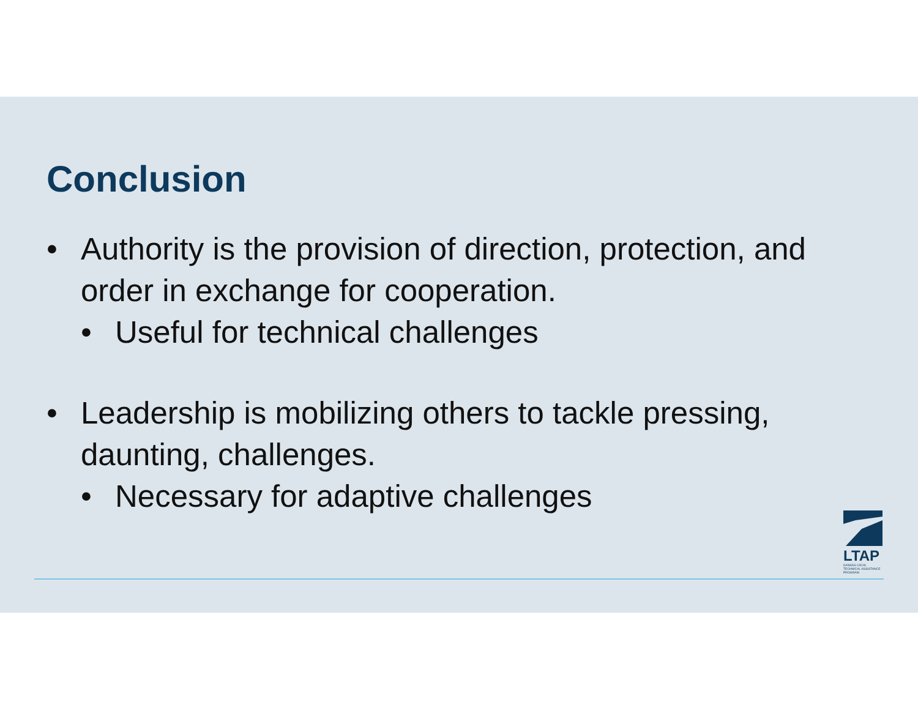Conclusion
• Authority is the provision of direction, protection, and order in exchange for cooperation.
• Useful for technical challenges
• Leadership is mobilizing others to tackle pressing, daunting, challenges.
• Necessary for adaptive challenges
LTAP
KANSAS LOCAL TECHNICAL ASSISTANCE PROGRAM